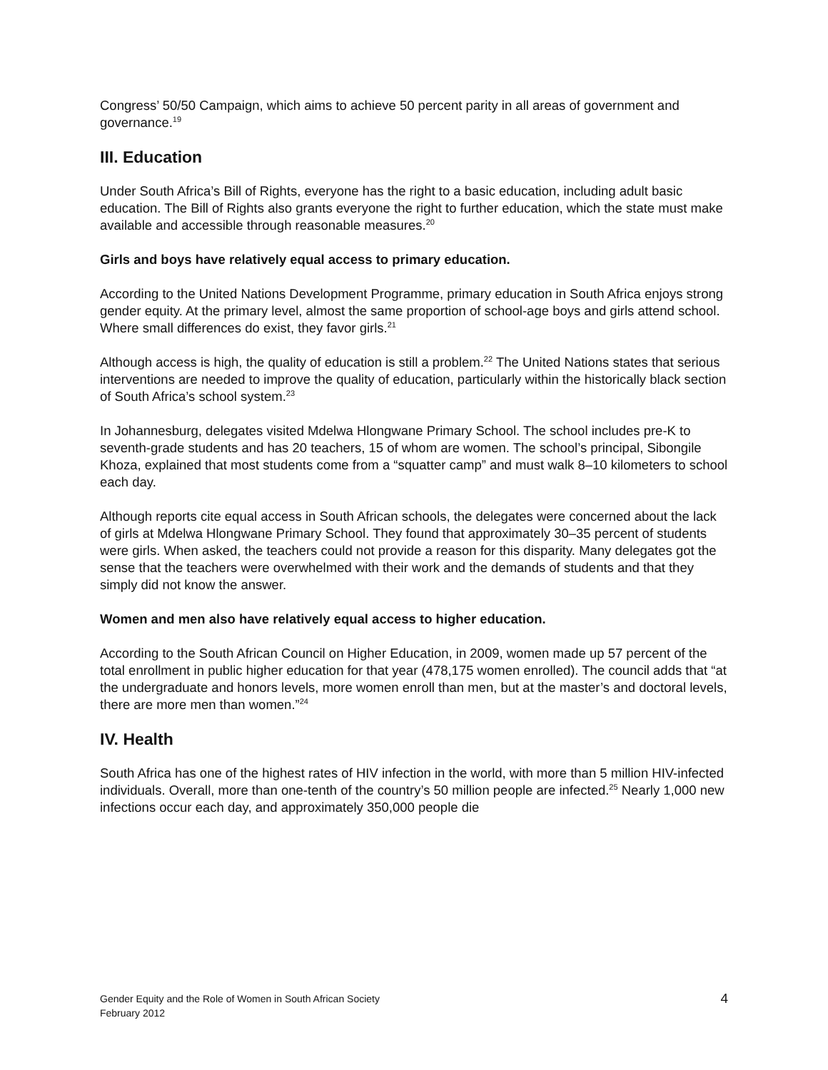Congress’ 50/50 Campaign, which aims to achieve 50 percent parity in all areas of government and governance.<sup>19</sup>
III. Education
Under South Africa’s Bill of Rights, everyone has the right to a basic education, including adult basic education. The Bill of Rights also grants everyone the right to further education, which the state must make available and accessible through reasonable measures.<sup>20</sup>
Girls and boys have relatively equal access to primary education.
According to the United Nations Development Programme, primary education in South Africa enjoys strong gender equity. At the primary level, almost the same proportion of school-age boys and girls attend school. Where small differences do exist, they favor girls.<sup>21</sup>
Although access is high, the quality of education is still a problem.<sup>22</sup> The United Nations states that serious interventions are needed to improve the quality of education, particularly within the historically black section of South Africa’s school system.<sup>23</sup>
In Johannesburg, delegates visited Mdelwa Hlongwane Primary School. The school includes pre-K to seventh-grade students and has 20 teachers, 15 of whom are women. The school’s principal, Sibongile Khoza, explained that most students come from a “squatter camp” and must walk 8–10 kilometers to school each day.
Although reports cite equal access in South African schools, the delegates were concerned about the lack of girls at Mdelwa Hlongwane Primary School. They found that approximately 30–35 percent of students were girls. When asked, the teachers could not provide a reason for this disparity. Many delegates got the sense that the teachers were overwhelmed with their work and the demands of students and that they simply did not know the answer.
Women and men also have relatively equal access to higher education.
According to the South African Council on Higher Education, in 2009, women made up 57 percent of the total enrollment in public higher education for that year (478,175 women enrolled). The council adds that “at the undergraduate and honors levels, more women enroll than men, but at the master’s and doctoral levels, there are more men than women.”<sup>24</sup>
IV. Health
South Africa has one of the highest rates of HIV infection in the world, with more than 5 million HIV-infected individuals. Overall, more than one-tenth of the country’s 50 million people are infected.<sup>25</sup> Nearly 1,000 new infections occur each day, and approximately 350,000 people die
Gender Equity and the Role of Women in South African Society
February 2012
4